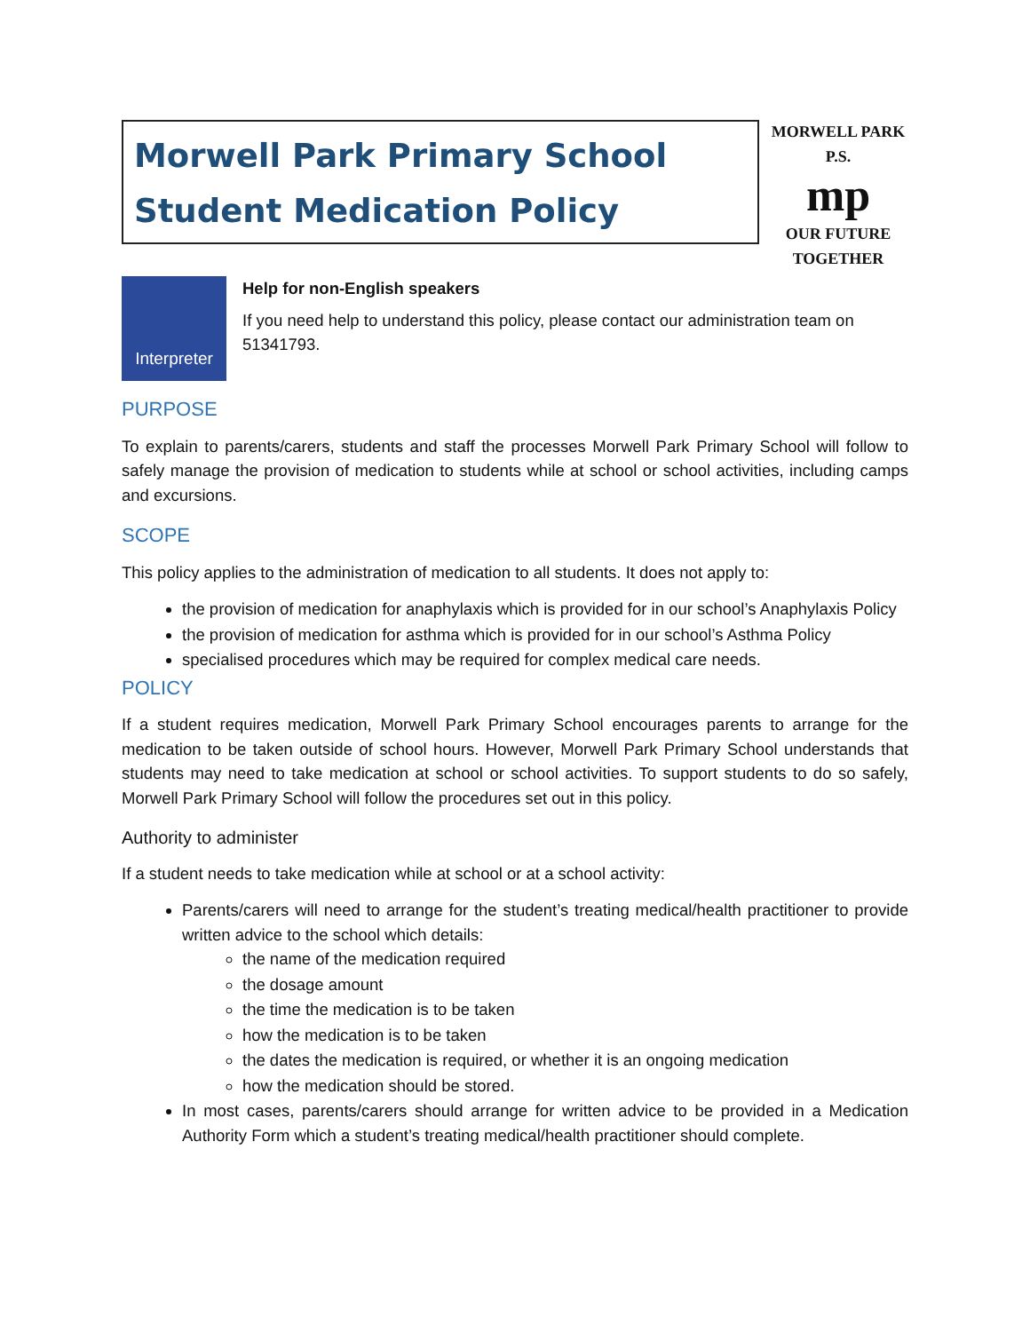Morwell Park Primary School
Student Medication Policy
MORWELL PARK
P.S.
mp
OUR FUTURE TOGETHER
Interpreter
Help for non-English speakers
If you need help to understand this policy, please contact our administration team on 51341793.
PURPOSE
To explain to parents/carers, students and staff the processes Morwell Park Primary School will follow to safely manage the provision of medication to students while at school or school activities, including camps and excursions.
SCOPE
This policy applies to the administration of medication to all students. It does not apply to:
the provision of medication for anaphylaxis which is provided for in our school’s Anaphylaxis Policy
the provision of medication for asthma which is provided for in our school’s Asthma Policy
specialised procedures which may be required for complex medical care needs.
POLICY
If a student requires medication, Morwell Park Primary School encourages parents to arrange for the medication to be taken outside of school hours. However, Morwell Park Primary School understands that students may need to take medication at school or school activities. To support students to do so safely, Morwell Park Primary School will follow the procedures set out in this policy.
Authority to administer
If a student needs to take medication while at school or at a school activity:
Parents/carers will need to arrange for the student’s treating medical/health practitioner to provide written advice to the school which details:
the name of the medication required
the dosage amount
the time the medication is to be taken
how the medication is to be taken
the dates the medication is required, or whether it is an ongoing medication
how the medication should be stored.
In most cases, parents/carers should arrange for written advice to be provided in a Medication Authority Form which a student’s treating medical/health practitioner should complete.